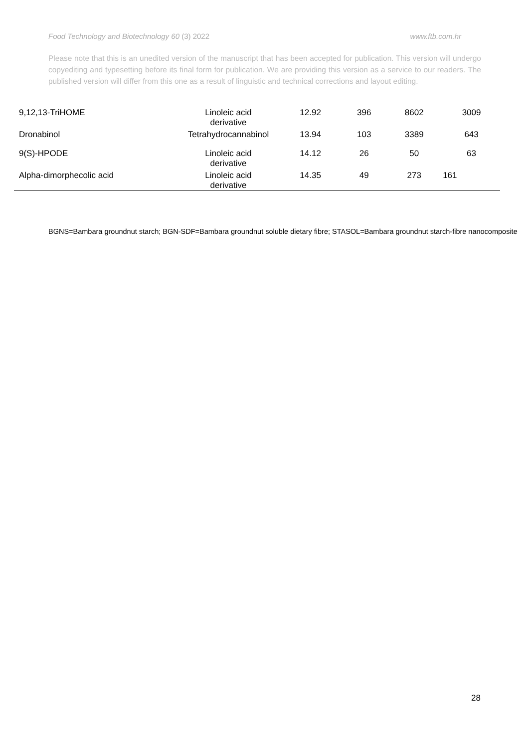Food Technology and Biotechnology 60 (3) 2022 www.ftb.com.hr
Please note that this is an unedited version of the manuscript that has been accepted for publication. This version will undergo copyediting and typesetting before its final form for publication. We are providing this version as a service to our readers. The published version will differ from this one as a result of linguistic and technical corrections and layout editing.
| | 9,12,13-TriHOME | Linoleic acid derivative | 12.92 | 396 | 8602 | 3009 |
| | Dronabinol | Tetrahydrocannabinol | 13.94 | 103 | 3389 | 643 |
| | 9(S)-HPODE | Linoleic acid derivative | 14.12 | 26 | 50 | 63 |
| | Alpha-dimorphecolic acid | Linoleic acid derivative | 14.35 | 49 | 273 | 161 |
BGNS=Bambara groundnut starch; BGN-SDF=Bambara groundnut soluble dietary fibre; STASOL=Bambara groundnut starch-fibre nanocomposite
28